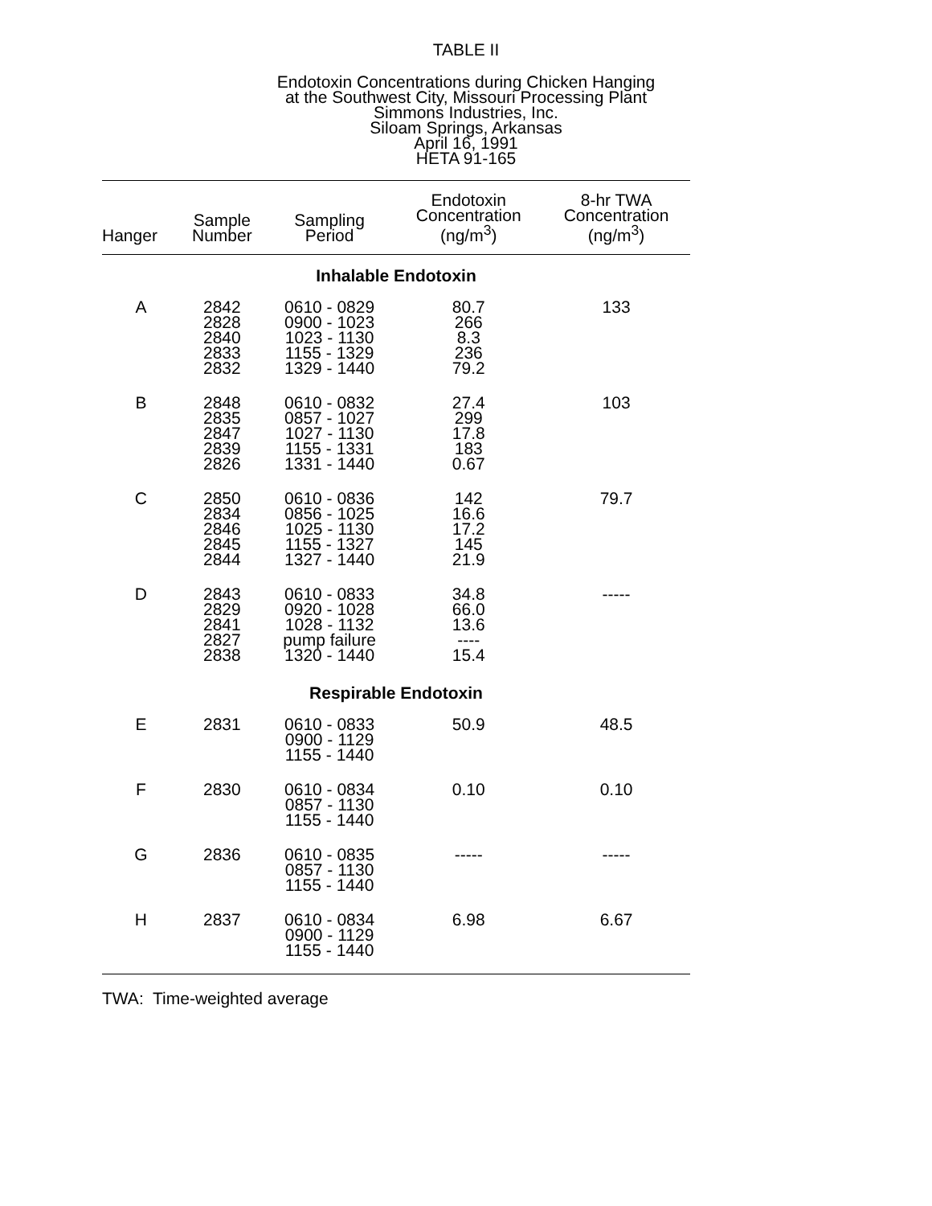TABLE II
Endotoxin Concentrations during Chicken Hanging
at the Southwest City, Missouri Processing Plant
Simmons Industries, Inc.
Siloam Springs, Arkansas
April 16, 1991
HETA 91-165
| Hanger | Sample Number | Sampling Period | Endotoxin Concentration (ng/m<sup>3</sup>) | 8-hr TWA Concentration (ng/m<sup>3</sup>) |
| --- | --- | --- | --- | --- |
| Inhalable Endotoxin | | | | |
| A | 2842 2828 2840 2833 2832 | 0610 - 0829 0900 - 1023 1023 - 1130 1155 - 1329 1329 - 1440 | 80.7 266 8.3 236 79.2 | 133 |
| B | 2848 2835 2847 2839 2826 | 0610 - 0832 0857 - 1027 1027 - 1130 1155 - 1331 1331 - 1440 | 27.4 299 17.8 183 0.67 | 103 |
| C | 2850 2834 2846 2845 2844 | 0610 - 0836 0856 - 1025 1025 - 1130 1155 - 1327 1327 - 1440 | 142 16.6 17.2 145 21.9 | 79.7 |
| D | 2843 2829 2841 2827 2838 | 0610 - 0833 0920 - 1028 1028 - 1132 pump failure 1320 - 1440 | 34.8 66.0 13.6 ---- 15.4 | ----- |
| Respirable Endotoxin | | | | |
| E | 2831 | 0610 - 0833 0900 - 1129 1155 - 1440 | 50.9 | 48.5 |
| F | 2830 | 0610 - 0834 0857 - 1130 1155 - 1440 | 0.10 | 0.10 |
| G | 2836 | 0610 - 0835 0857 - 1130 1155 - 1440 | ----- | ----- |
| H | 2837 | 0610 - 0834 0900 - 1129 1155 - 1440 | 6.98 | 6.67 |
TWA: Time-weighted average